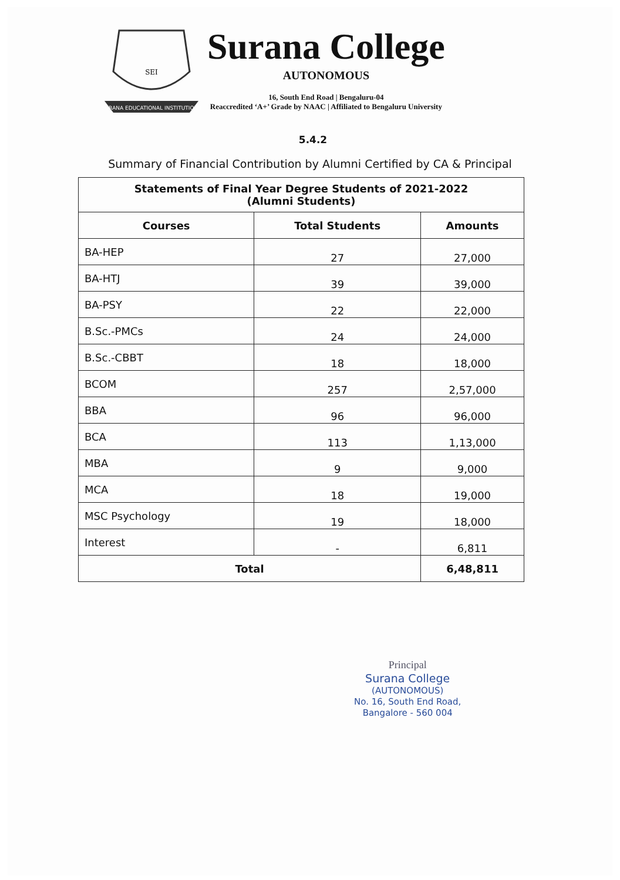SURANA EDUCATIONAL INSTITUTIONS
SEI
Surana College
AUTONOMOUS
16, South End Road | Bengaluru-04
Reaccredited ‘A+’ Grade by NAAC | Affiliated to Bengaluru University
5.4.2
Summary of Financial Contribution by Alumni Certified by CA & Principal
| Statements of Final Year Degree Students of 2021-2022 (Alumni Students) | | |
| --- | --- | --- |
| Courses | Total Students | Amounts |
| BA-HEP | 27 | 27,000 |
| BA-HTJ | 39 | 39,000 |
| BA-PSY | 22 | 22,000 |
| B.Sc.-PMCs | 24 | 24,000 |
| B.Sc.-CBBT | 18 | 18,000 |
| BCOM | 257 | 2,57,000 |
| BBA | 96 | 96,000 |
| BCA | 113 | 1,13,000 |
| MBA | 9 | 9,000 |
| MCA | 18 | 19,000 |
| MSC Psychology | 19 | 18,000 |
| Interest | - | 6,811 |
| Total | | 6,48,811 |
Principal
Surana College
(AUTONOMOUS)
No. 16, South End Road,
Bangalore - 560 004